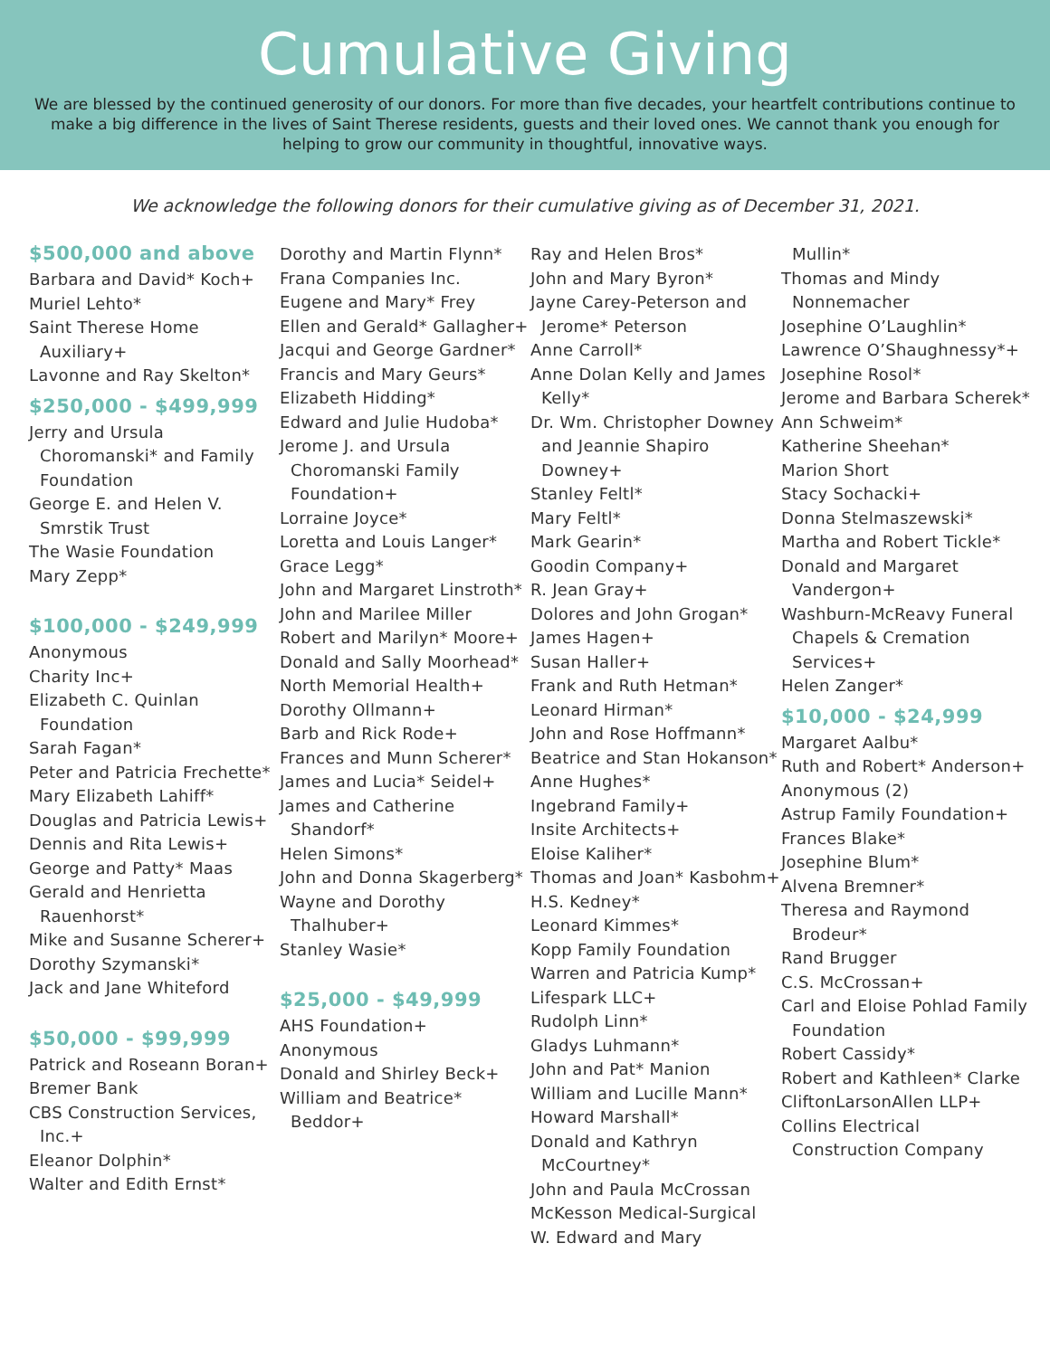Cumulative Giving
We are blessed by the continued generosity of our donors. For more than five decades, your heartfelt contributions continue to make a big difference in the lives of Saint Therese residents, guests and their loved ones. We cannot thank you enough for helping to grow our community in thoughtful, innovative ways.
We acknowledge the following donors for their cumulative giving as of December 31, 2021.
$500,000 and above
Barbara and David* Koch+
Muriel Lehto*
Saint Therese Home Auxiliary+
Lavonne and Ray Skelton*
$250,000 - $499,999
Jerry and Ursula Choromanski* and Family Foundation
George E. and Helen V. Smrstik Trust
The Wasie Foundation
Mary Zepp*
$100,000 - $249,999
Anonymous
Charity Inc+
Elizabeth C. Quinlan Foundation
Sarah Fagan*
Peter and Patricia Frechette*
Mary Elizabeth Lahiff*
Douglas and Patricia Lewis+
Dennis and Rita Lewis+
George and Patty* Maas
Gerald and Henrietta Rauenhorst*
Mike and Susanne Scherer+
Dorothy Szymanski*
Jack and Jane Whiteford
$50,000 - $99,999
Patrick and Roseann Boran+
Bremer Bank
CBS Construction Services, Inc.+
Eleanor Dolphin*
Walter and Edith Ernst*
Dorothy and Martin Flynn*
Frana Companies Inc.
Eugene and Mary* Frey
Ellen and Gerald* Gallagher+
Jacqui and George Gardner*
Francis and Mary Geurs*
Elizabeth Hidding*
Edward and Julie Hudoba*
Jerome J. and Ursula Choromanski Family Foundation+
Lorraine Joyce*
Loretta and Louis Langer*
Grace Legg*
John and Margaret Linstroth*
John and Marilee Miller
Robert and Marilyn* Moore+
Donald and Sally Moorhead*
North Memorial Health+
Dorothy Ollmann+
Barb and Rick Rode+
Frances and Munn Scherer*
James and Lucia* Seidel+
James and Catherine Shandorf*
Helen Simons*
John and Donna Skagerberg*
Wayne and Dorothy Thalhuber+
Stanley Wasie*
$25,000 - $49,999
AHS Foundation+
Anonymous
Donald and Shirley Beck+
William and Beatrice* Beddor+
Ray and Helen Bros*
John and Mary Byron*
Jayne Carey-Peterson and Jerome* Peterson
Anne Carroll*
Anne Dolan Kelly and James Kelly*
Dr. Wm. Christopher Downey and Jeannie Shapiro Downey+
Stanley Feltl*
Mary Feltl*
Mark Gearin*
Goodin Company+
R. Jean Gray+
Dolores and John Grogan*
James Hagen+
Susan Haller+
Frank and Ruth Hetman*
Leonard Hirman*
John and Rose Hoffmann*
Beatrice and Stan Hokanson*
Anne Hughes*
Ingebrand Family+
Insite Architects+
Eloise Kaliher*
Thomas and Joan* Kasbohm+
H.S. Kedney*
Leonard Kimmes*
Kopp Family Foundation
Warren and Patricia Kump*
Lifespark LLC+
Rudolph Linn*
Gladys Luhmann*
John and Pat* Manion
William and Lucille Mann*
Howard Marshall*
Donald and Kathryn McCourtney*
John and Paula McCrossan
McKesson Medical-Surgical
W. Edward and Mary
Mullin*
Thomas and Mindy Nonnemacher
Josephine O’Laughlin*
Lawrence O’Shaughnessy*+
Josephine Rosol*
Jerome and Barbara Scherek*
Ann Schweim*
Katherine Sheehan*
Marion Short
Stacy Sochacki+
Donna Stelmaszewski*
Martha and Robert Tickle*
Donald and Margaret Vandergon+
Washburn-McReavy Funeral Chapels & Cremation Services+
Helen Zanger*
$10,000 - $24,999
Margaret Aalbu*
Ruth and Robert* Anderson+
Anonymous (2)
Astrup Family Foundation+
Frances Blake*
Josephine Blum*
Alvena Bremner*
Theresa and Raymond Brodeur*
Rand Brugger
C.S. McCrossan+
Carl and Eloise Pohlad Family Foundation
Robert Cassidy*
Robert and Kathleen* Clarke
CliftonLarsonAllen LLP+
Collins Electrical Construction Company